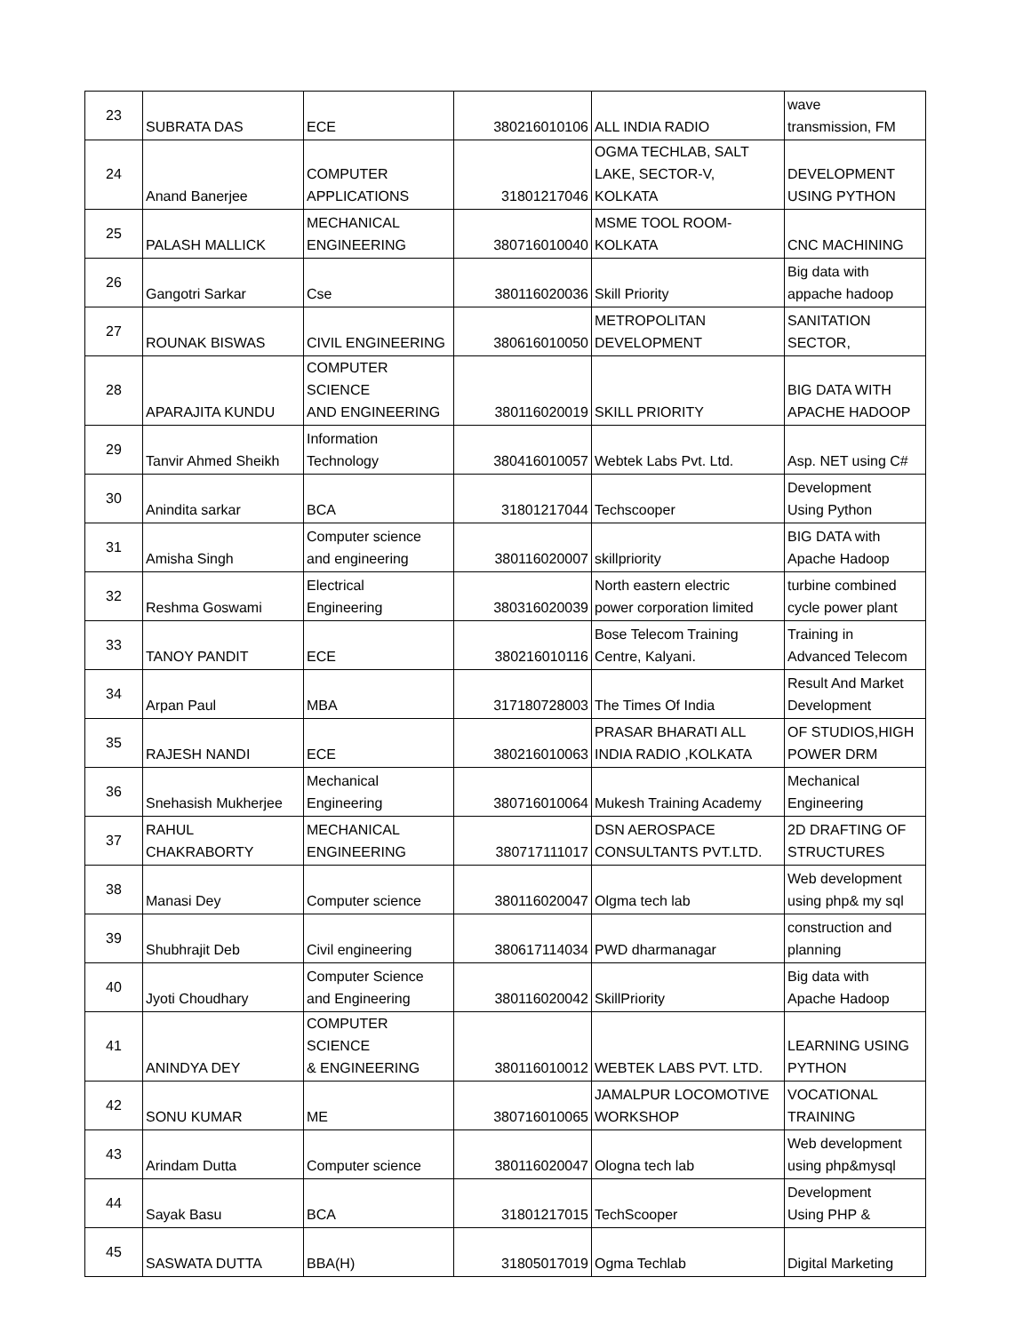| 23 | SUBRATA DAS | ECE | 380216010106 | ALL INDIA RADIO | wave transmission, FM |
| 24 | Anand Banerjee | COMPUTER APPLICATIONS | 31801217046 | OGMA TECHLAB, SALT LAKE, SECTOR-V, KOLKATA | DEVELOPMENT USING PYTHON |
| 25 | PALASH MALLICK | MECHANICAL ENGINEERING | 380716010040 | MSME TOOL ROOM- KOLKATA | CNC MACHINING |
| 26 | Gangotri Sarkar | Cse | 380116020036 | Skill Priority | Big data with appache hadoop |
| 27 | ROUNAK BISWAS | CIVIL ENGINEERING | 380616010050 | METROPOLITAN DEVELOPMENT | SANITATION SECTOR, |
| 28 | APARAJITA KUNDU | COMPUTER SCIENCE AND ENGINEERING | 380116020019 | SKILL PRIORITY | BIG DATA WITH APACHE HADOOP |
| 29 | Tanvir Ahmed Sheikh | Information Technology | 380416010057 | Webtek Labs Pvt. Ltd. | Asp. NET using C# |
| 30 | Anindita sarkar | BCA | 31801217044 | Techscooper | Development Using Python |
| 31 | Amisha Singh | Computer science and engineering | 380116020007 | skillpriority | BIG DATA with Apache Hadoop |
| 32 | Reshma Goswami | Electrical Engineering | 380316020039 | North eastern electric power corporation limited | turbine combined cycle power plant |
| 33 | TANOY PANDIT | ECE | 380216010116 | Bose Telecom Training Centre, Kalyani. | Training in Advanced Telecom |
| 34 | Arpan Paul | MBA | 317180728003 | The Times Of India | Result And Market Development |
| 35 | RAJESH NANDI | ECE | 380216010063 | PRASAR BHARATI ALL INDIA RADIO ,KOLKATA | OF STUDIOS,HIGH POWER DRM |
| 36 | Snehasish Mukherjee | Mechanical Engineering | 380716010064 | Mukesh Training Academy | Mechanical Engineering |
| 37 | RAHUL CHAKRABORTY | MECHANICAL ENGINEERING | 380717111017 | DSN AEROSPACE CONSULTANTS PVT.LTD. | 2D DRAFTING OF STRUCTURES |
| 38 | Manasi Dey | Computer science | 380116020047 | Olgma tech lab | Web development using php& my sql |
| 39 | Shubhrajit Deb | Civil engineering | 380617114034 | PWD dharmanagar | construction and planning |
| 40 | Jyoti Choudhary | Computer Science and Engineering | 380116020042 | SkillPriority | Big data with Apache Hadoop |
| 41 | ANINDYA DEY | COMPUTER SCIENCE & ENGINEERING | 380116010012 | WEBTEK LABS PVT. LTD. | LEARNING USING PYTHON |
| 42 | SONU KUMAR | ME | 380716010065 | JAMALPUR LOCOMOTIVE WORKSHOP | VOCATIONAL TRAINING |
| 43 | Arindam Dutta | Computer science | 380116020047 | Ologna tech lab | Web development using php&mysql |
| 44 | Sayak Basu | BCA | 31801217015 | TechScooper | Development Using PHP & |
| 45 | SASWATA DUTTA | BBA(H) | 31805017019 | Ogma Techlab | Digital Marketing |